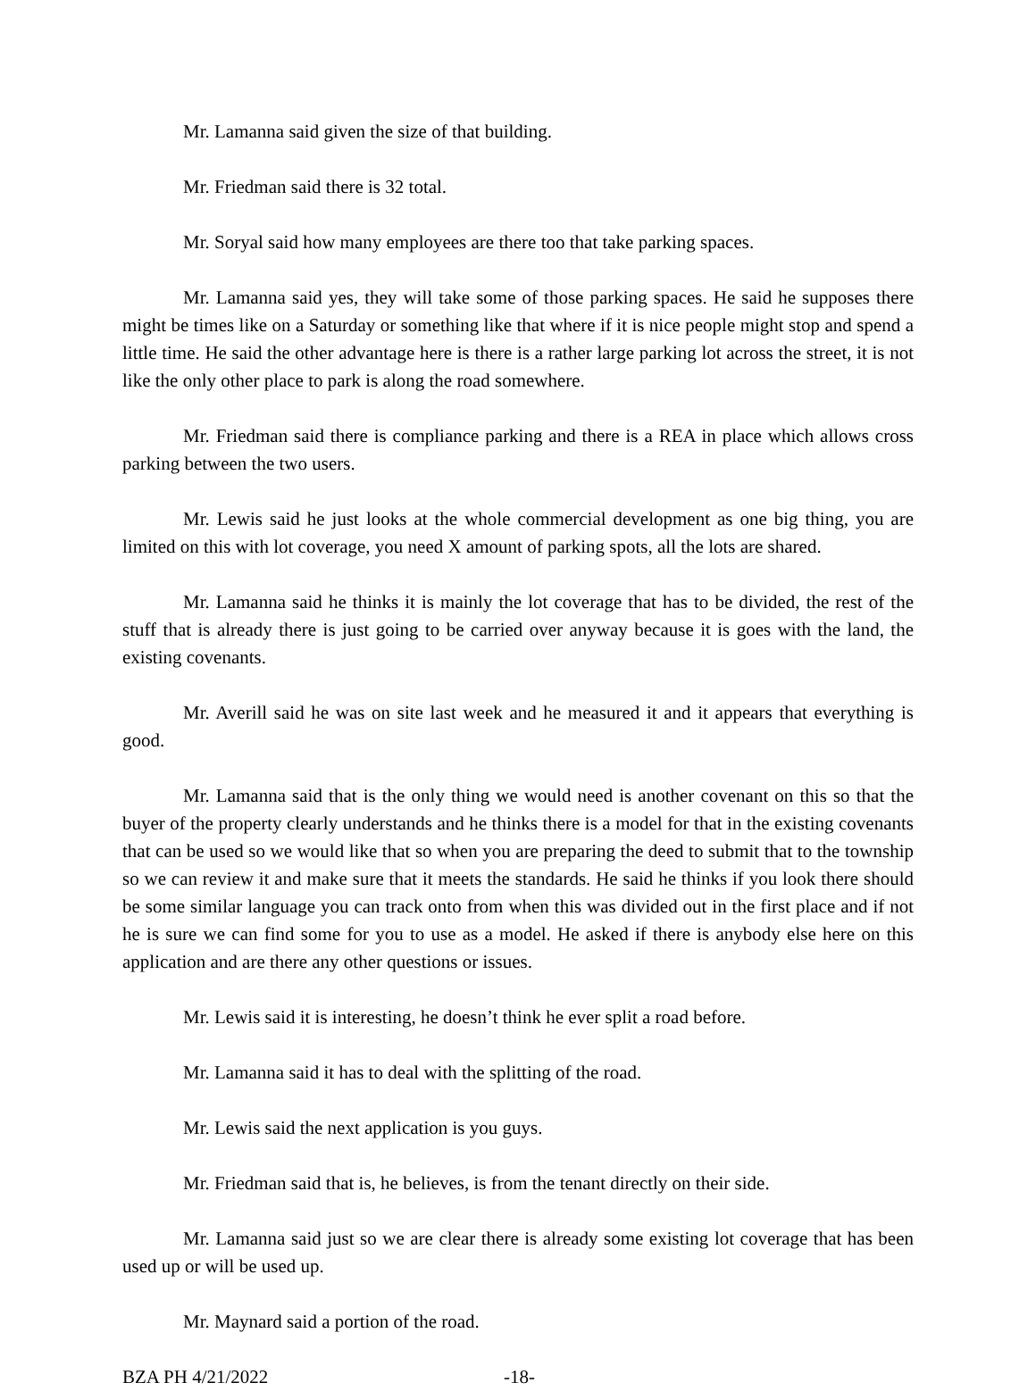Mr. Lamanna said given the size of that building.
Mr. Friedman said there is 32 total.
Mr. Soryal said how many employees are there too that take parking spaces.
Mr. Lamanna said yes, they will take some of those parking spaces. He said he supposes there might be times like on a Saturday or something like that where if it is nice people might stop and spend a little time. He said the other advantage here is there is a rather large parking lot across the street, it is not like the only other place to park is along the road somewhere.
Mr. Friedman said there is compliance parking and there is a REA in place which allows cross parking between the two users.
Mr. Lewis said he just looks at the whole commercial development as one big thing, you are limited on this with lot coverage, you need X amount of parking spots, all the lots are shared.
Mr. Lamanna said he thinks it is mainly the lot coverage that has to be divided, the rest of the stuff that is already there is just going to be carried over anyway because it is goes with the land, the existing covenants.
Mr. Averill said he was on site last week and he measured it and it appears that everything is good.
Mr. Lamanna said that is the only thing we would need is another covenant on this so that the buyer of the property clearly understands and he thinks there is a model for that in the existing covenants that can be used so we would like that so when you are preparing the deed to submit that to the township so we can review it and make sure that it meets the standards. He said he thinks if you look there should be some similar language you can track onto from when this was divided out in the first place and if not he is sure we can find some for you to use as a model. He asked if there is anybody else here on this application and are there any other questions or issues.
Mr. Lewis said it is interesting, he doesn’t think he ever split a road before.
Mr. Lamanna said it has to deal with the splitting of the road.
Mr. Lewis said the next application is you guys.
Mr. Friedman said that is, he believes, is from the tenant directly on their side.
Mr. Lamanna said just so we are clear there is already some existing lot coverage that has been used up or will be used up.
Mr. Maynard said a portion of the road.
BZA PH 4/21/2022 -18-